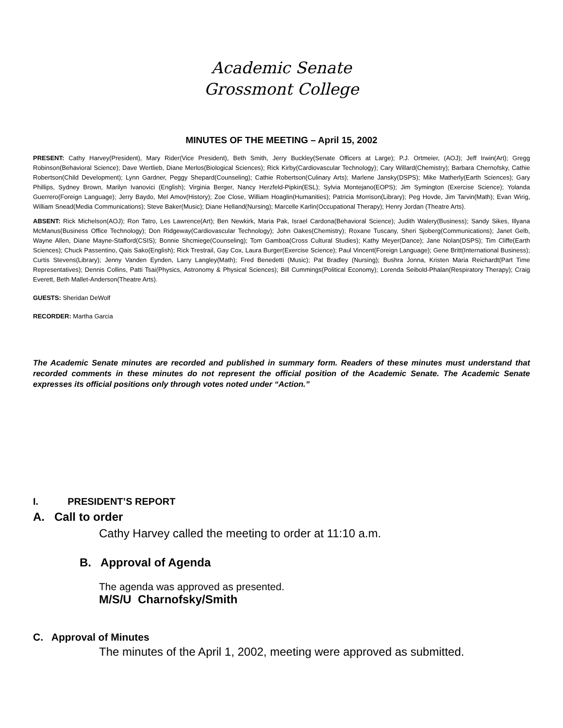Academic Senate
Grossmont College
MINUTES OF THE MEETING – April 15, 2002
PRESENT: Cathy Harvey(President), Mary Rider(Vice President), Beth Smith, Jerry Buckley(Senate Officers at Large); P.J. Ortmeier, (AOJ); Jeff Irwin(Art); Gregg Robinson(Behavioral Science); Dave Wertlieb, Diane Merlos(Biological Sciences); Rick Kirby(Cardiovascular Technology); Cary Willard(Chemistry); Barbara Chernofsky, Cathie Robertson(Child Development); Lynn Gardner, Peggy Shepard(Counseling); Cathie Robertson(Culinary Arts); Marlene Jansky(DSPS); Mike Matherly(Earth Sciences); Gary Phillips, Sydney Brown, Marilyn Ivanovici (English); Virginia Berger, Nancy Herzfeld-Pipkin(ESL); Sylvia Montejano(EOPS); Jim Symington (Exercise Science); Yolanda Guerrero(Foreign Language); Jerry Baydo, Mel Amov(History); Zoe Close, William Hoaglin(Humanities); Patricia Morrison(Library); Peg Hovde, Jim Tarvin(Math); Evan Wirig, William Snead(Media Communications); Steve Baker(Music); Diane Helland(Nursing); Marcelle Karlin(Occupational Therapy); Henry Jordan (Theatre Arts).
ABSENT: Rick Michelson(AOJ); Ron Tatro, Les Lawrence(Art); Ben Newkirk, Maria Pak, Israel Cardona(Behavioral Science); Judith Walery(Business); Sandy Sikes, Illyana McManus(Business Office Technology); Don Ridgeway(Cardiovascular Technology); John Oakes(Chemistry); Roxane Tuscany, Sheri Sjoberg(Communications); Janet Gelb, Wayne Allen, Diane Mayne-Stafford(CSIS); Bonnie Shcmiege(Counseling); Tom Gamboa(Cross Cultural Studies); Kathy Meyer(Dance); Jane Nolan(DSPS); Tim Cliffe(Earth Sciences); Chuck Passentino, Qais Sako(English); Rick Trestrail, Gay Cox, Laura Burger(Exercise Science); Paul Vincent(Foreign Language); Gene Britt(International Business); Curtis Stevens(Library); Jenny Vanden Eynden, Larry Langley(Math); Fred Benedetti (Music); Pat Bradley (Nursing); Bushra Jonna, Kristen Maria Reichardt(Part Time Representatives); Dennis Collins, Patti Tsai(Physics, Astronomy & Physical Sciences); Bill Cummings(Political Economy); Lorenda Seibold-Phalan(Respiratory Therapy); Craig Everett, Beth Mallet-Anderson(Theatre Arts).
GUESTS: Sheridan DeWolf
RECORDER: Martha Garcia
The Academic Senate minutes are recorded and published in summary form. Readers of these minutes must understand that recorded comments in these minutes do not represent the official position of the Academic Senate. The Academic Senate expresses its official positions only through votes noted under “Action.”
I. PRESIDENT’S REPORT
A. Call to order
Cathy Harvey called the meeting to order at 11:10 a.m.
B. Approval of Agenda
The agenda was approved as presented.
M/S/U Charnofsky/Smith
C. Approval of Minutes
The minutes of the April 1, 2002, meeting were approved as submitted.